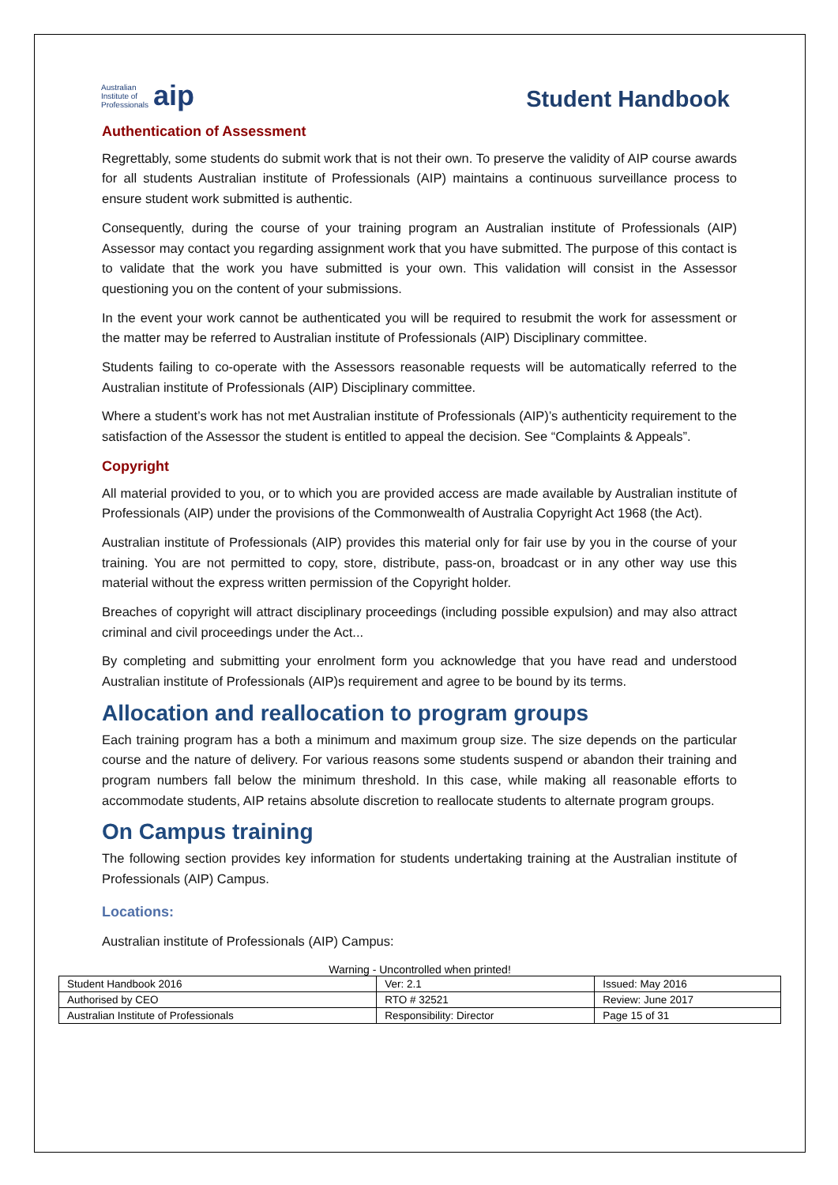Australian
Institute of
Professionals aip
Student Handbook
Authentication of Assessment
Regrettably, some students do submit work that is not their own. To preserve the validity of AIP course awards for all students Australian institute of Professionals (AIP) maintains a continuous surveillance process to ensure student work submitted is authentic.
Consequently, during the course of your training program an Australian institute of Professionals (AIP) Assessor may contact you regarding assignment work that you have submitted. The purpose of this contact is to validate that the work you have submitted is your own. This validation will consist in the Assessor questioning you on the content of your submissions.
In the event your work cannot be authenticated you will be required to resubmit the work for assessment or the matter may be referred to Australian institute of Professionals (AIP) Disciplinary committee.
Students failing to co-operate with the Assessors reasonable requests will be automatically referred to the Australian institute of Professionals (AIP) Disciplinary committee.
Where a student’s work has not met Australian institute of Professionals (AIP)’s authenticity requirement to the satisfaction of the Assessor the student is entitled to appeal the decision. See “Complaints & Appeals”.
Copyright
All material provided to you, or to which you are provided access are made available by Australian institute of Professionals (AIP) under the provisions of the Commonwealth of Australia Copyright Act 1968 (the Act).
Australian institute of Professionals (AIP) provides this material only for fair use by you in the course of your training. You are not permitted to copy, store, distribute, pass-on, broadcast or in any other way use this material without the express written permission of the Copyright holder.
Breaches of copyright will attract disciplinary proceedings (including possible expulsion) and may also attract criminal and civil proceedings under the Act...
By completing and submitting your enrolment form you acknowledge that you have read and understood Australian institute of Professionals (AIP)s requirement and agree to be bound by its terms.
Allocation and reallocation to program groups
Each training program has a both a minimum and maximum group size. The size depends on the particular course and the nature of delivery. For various reasons some students suspend or abandon their training and program numbers fall below the minimum threshold. In this case, while making all reasonable efforts to accommodate students, AIP retains absolute discretion to reallocate students to alternate program groups.
On Campus training
The following section provides key information for students undertaking training at the Australian institute of Professionals (AIP) Campus.
Locations:
Australian institute of Professionals (AIP) Campus:
Warning - Uncontrolled when printed!
| Student Handbook 2016 | | Ver: 2.1 | Issued: May 2016 |
| Authorised by CEO | RTO # 32521 | | Review: June 2017 |
| Australian Institute of Professionals | Responsibility: Director | | Page 15 of 31 |